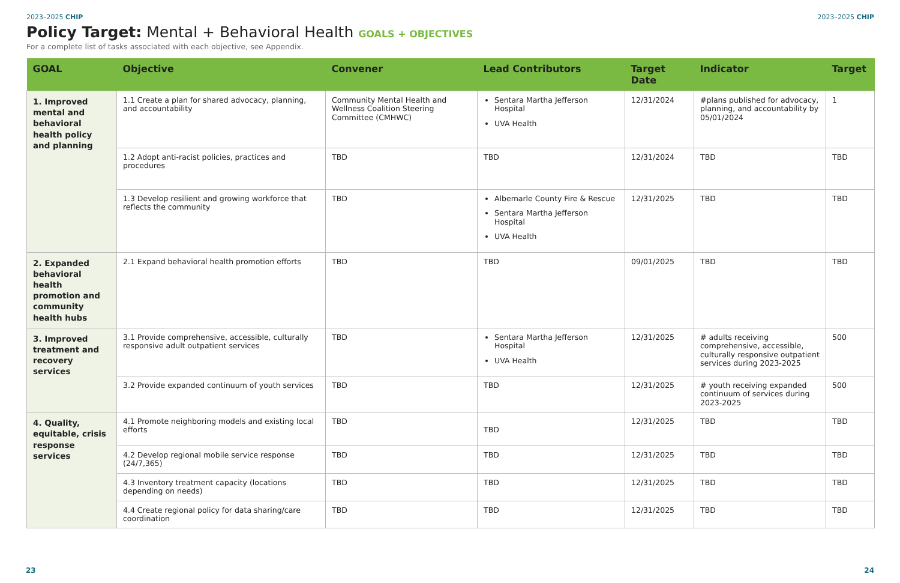2023–2025 CHIP 2023–2025 CHIP
Policy Target: Mental + Behavioral Health GOALS + OBJECTIVES
For a complete list of tasks associated with each objective, see Appendix.
| GOAL | Objective | Convener | Lead Contributors | Target Date | Indicator | Target |
| --- | --- | --- | --- | --- | --- | --- |
| 1. Improved mental and behavioral health policy and planning | 1.1 Create a plan for shared advocacy, planning, and accountability | Community Mental Health and Wellness Coalition Steering Committee (CMHWC) | Sentara Martha Jefferson Hospital UVA Health | 12/31/2024 | #plans published for advocacy, planning, and accountability by 05/01/2024 | 1 |
| | 1.2 Adopt anti-racist policies, practices and procedures | TBD | TBD | 12/31/2024 | TBD | TBD |
| | 1.3 Develop resilient and growing workforce that reflects the community | TBD | Albemarle County Fire & Rescue Sentara Martha Jefferson Hospital UVA Health | 12/31/2025 | TBD | TBD |
| 2. Expanded behavioral health promotion and community health hubs | 2.1 Expand behavioral health promotion efforts | TBD | TBD | 09/01/2025 | TBD | TBD |
| 3. Improved treatment and recovery services | 3.1 Provide comprehensive, accessible, culturally responsive adult outpatient services | TBD | Sentara Martha Jefferson Hospital UVA Health | 12/31/2025 | # adults receiving comprehensive, accessible, culturally responsive outpatient services during 2023-2025 | 500 |
| | 3.2 Provide expanded continuum of youth services | TBD | TBD | 12/31/2025 | # youth receiving expanded continuum of services during 2023-2025 | 500 |
| 4. Quality, equitable, crisis response services | 4.1 Promote neighboring models and existing local efforts | TBD | TBD | 12/31/2025 | TBD | TBD |
| | 4.2 Develop regional mobile service response (24/7,365) | TBD | TBD | 12/31/2025 | TBD | TBD |
| | 4.3 Inventory treatment capacity (locations depending on needs) | TBD | TBD | 12/31/2025 | TBD | TBD |
| | 4.4 Create regional policy for data sharing/care coordination | TBD | TBD | 12/31/2025 | TBD | TBD |
23 24